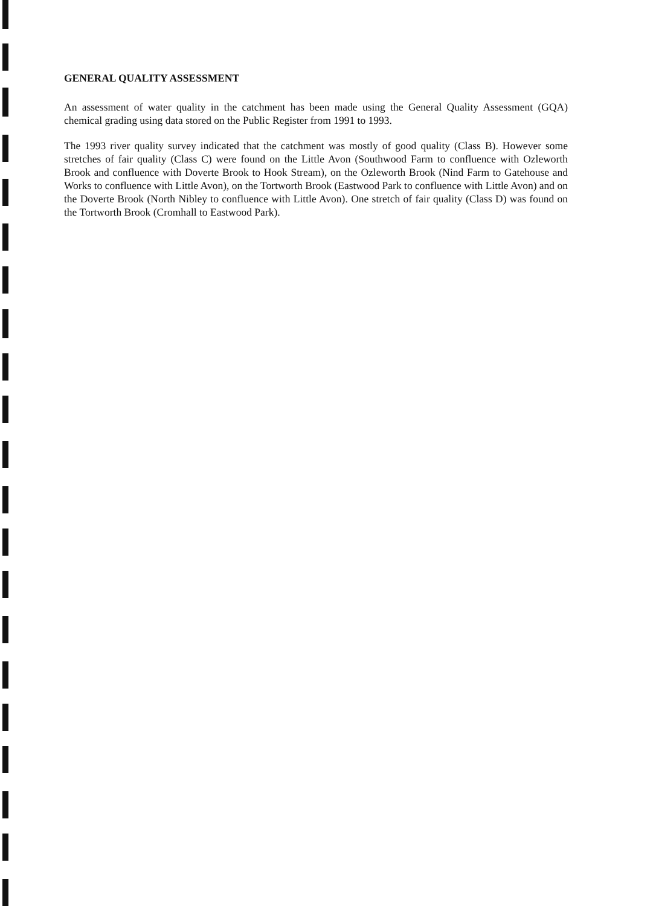GENERAL QUALITY ASSESSMENT
An assessment of water quality in the catchment has been made using the General Quality Assessment (GQA) chemical grading using data stored on the Public Register from 1991 to 1993.
The 1993 river quality survey indicated that the catchment was mostly of good quality (Class B). However some stretches of fair quality (Class C) were found on the Little Avon (Southwood Farm to confluence with Ozleworth Brook and confluence with Doverte Brook to Hook Stream), on the Ozleworth Brook (Nind Farm to Gatehouse and Works to confluence with Little Avon), on the Tortworth Brook (Eastwood Park to confluence with Little Avon) and on the Doverte Brook (North Nibley to confluence with Little Avon). One stretch of fair quality (Class D) was found on the Tortworth Brook (Cromhall to Eastwood Park).